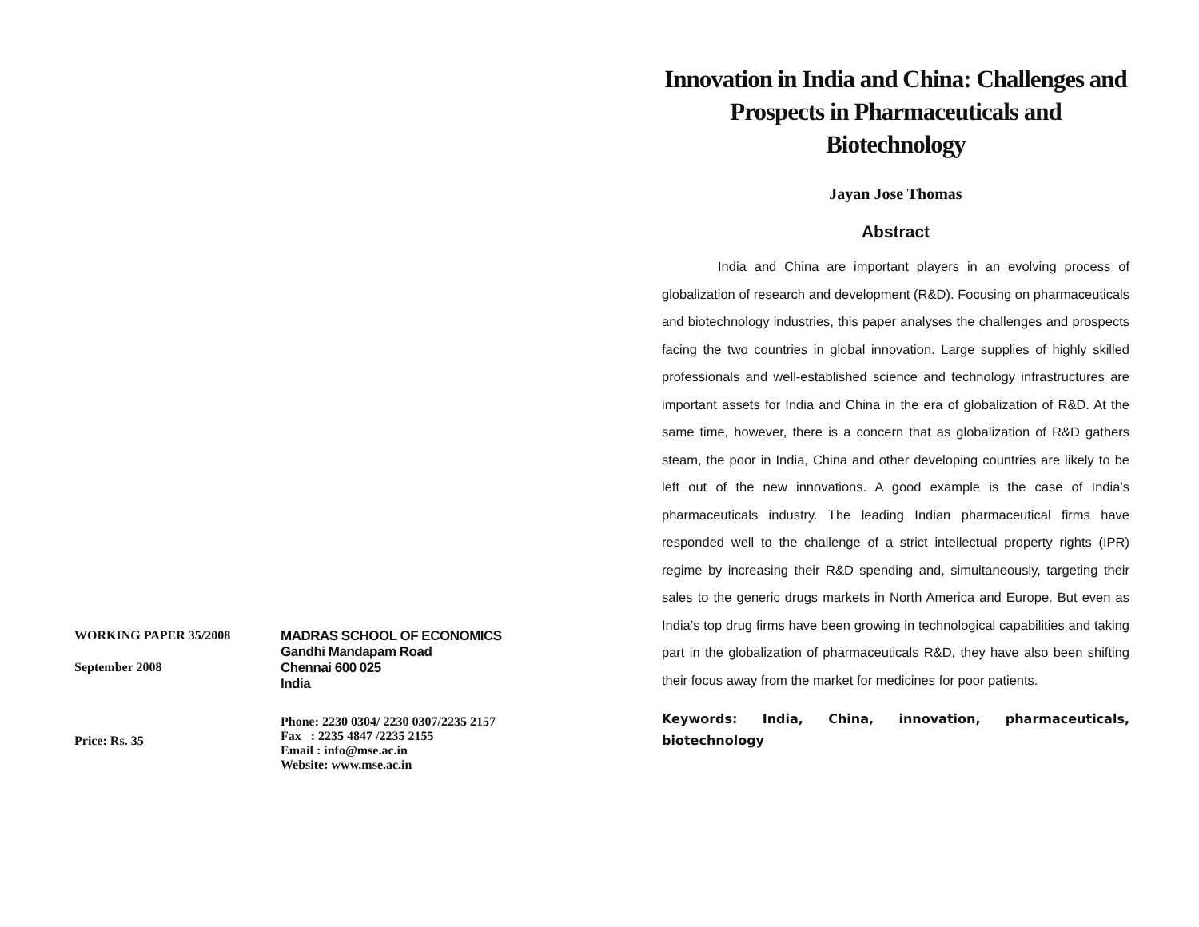| WORKING PAPER 35/2008 | MADRAS SCHOOL OF ECONOMICS Gandhi Mandapam Road |
| September 2008 | Chennai 600 025 India |
| Price: Rs. 35 | Phone: 2230 0304/ 2230 0307/2235 2157 Fax : 2235 4847 /2235 2155 Email : info@mse.ac.in Website: www.mse.ac.in |
Innovation in India and China: Challenges and Prospects in Pharmaceuticals and Biotechnology
Jayan Jose Thomas
Abstract
India and China are important players in an evolving process of globalization of research and development (R&D). Focusing on pharmaceuticals and biotechnology industries, this paper analyses the challenges and prospects facing the two countries in global innovation. Large supplies of highly skilled professionals and well-established science and technology infrastructures are important assets for India and China in the era of globalization of R&D. At the same time, however, there is a concern that as globalization of R&D gathers steam, the poor in India, China and other developing countries are likely to be left out of the new innovations. A good example is the case of India’s pharmaceuticals industry. The leading Indian pharmaceutical firms have responded well to the challenge of a strict intellectual property rights (IPR) regime by increasing their R&D spending and, simultaneously, targeting their sales to the generic drugs markets in North America and Europe. But even as India’s top drug firms have been growing in technological capabilities and taking part in the globalization of pharmaceuticals R&D, they have also been shifting their focus away from the market for medicines for poor patients.
Keywords: India, China, innovation, pharmaceuticals, biotechnology